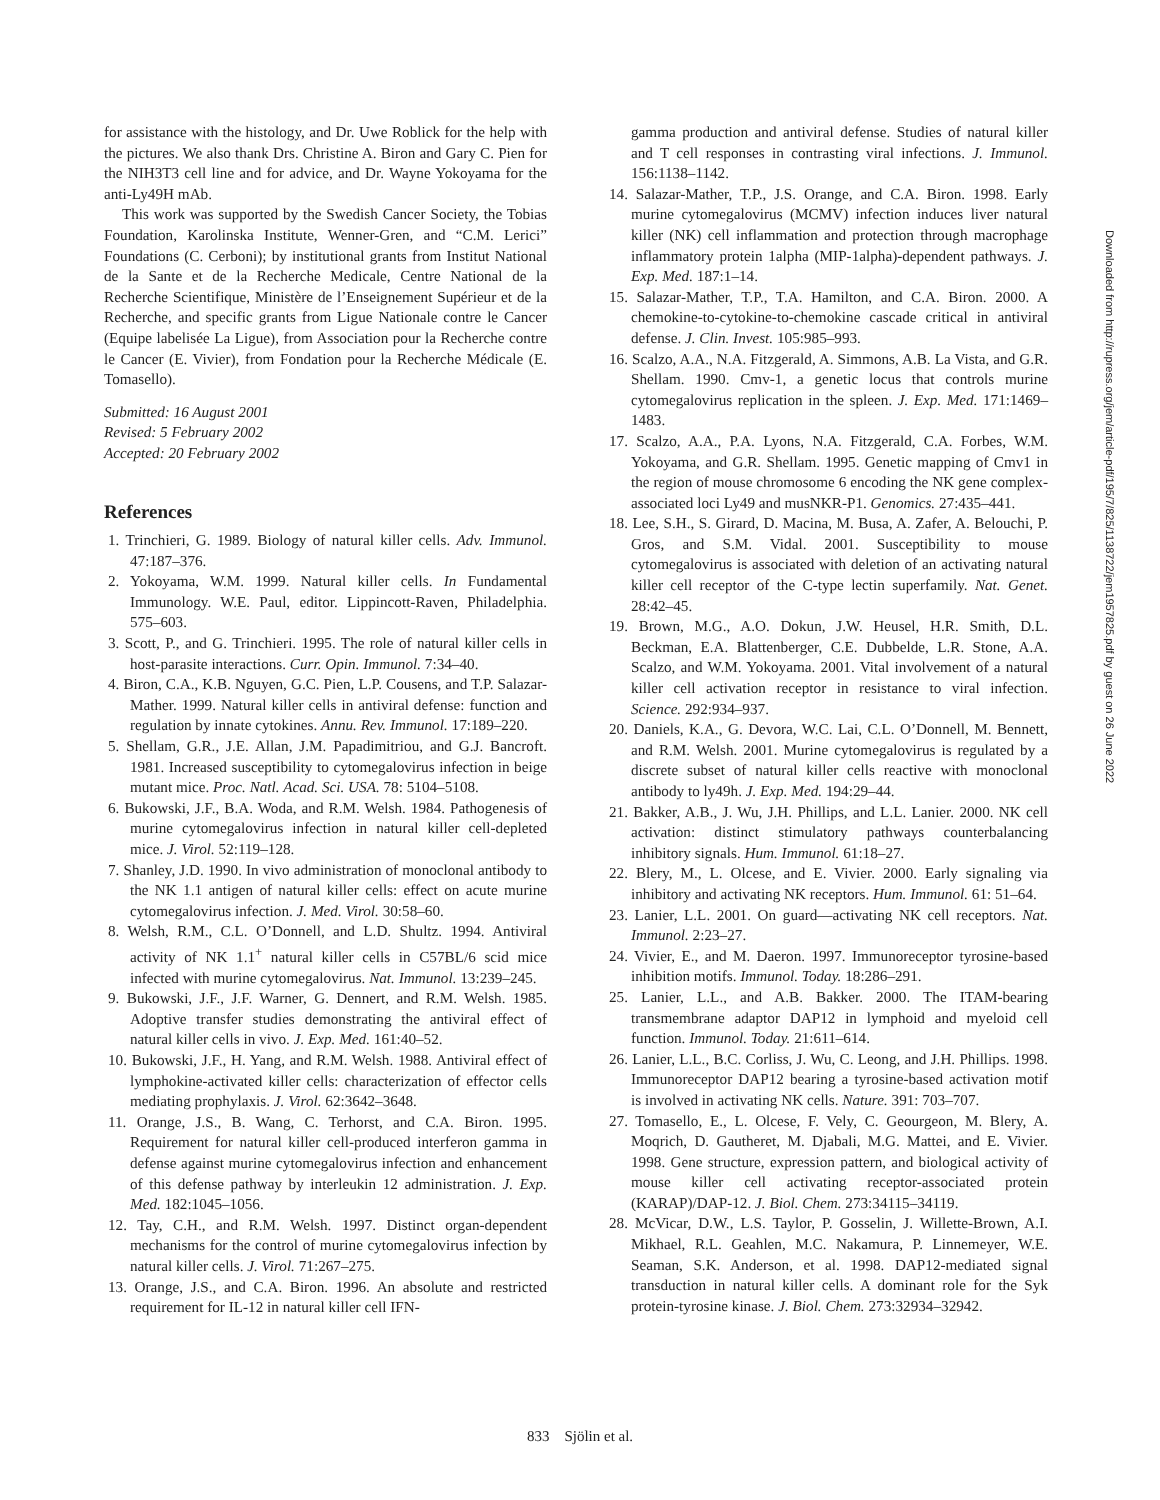for assistance with the histology, and Dr. Uwe Roblick for the help with the pictures. We also thank Drs. Christine A. Biron and Gary C. Pien for the NIH3T3 cell line and for advice, and Dr. Wayne Yokoyama for the anti-Ly49H mAb.
This work was supported by the Swedish Cancer Society, the Tobias Foundation, Karolinska Institute, Wenner-Gren, and “C.M. Lerici” Foundations (C. Cerboni); by institutional grants from Institut National de la Sante et de la Recherche Medicale, Centre National de la Recherche Scientifique, Ministère de l’Enseignement Supérieur et de la Recherche, and specific grants from Ligue Nationale contre le Cancer (Equipe labelisée La Ligue), from Association pour la Recherche contre le Cancer (E. Vivier), from Fondation pour la Recherche Médicale (E. Tomasello).
Submitted: 16 August 2001
Revised: 5 February 2002
Accepted: 20 February 2002
References
1. Trinchieri, G. 1989. Biology of natural killer cells. Adv. Immunol. 47:187–376.
2. Yokoyama, W.M. 1999. Natural killer cells. In Fundamental Immunology. W.E. Paul, editor. Lippincott-Raven, Philadelphia. 575–603.
3. Scott, P., and G. Trinchieri. 1995. The role of natural killer cells in host-parasite interactions. Curr. Opin. Immunol. 7:34–40.
4. Biron, C.A., K.B. Nguyen, G.C. Pien, L.P. Cousens, and T.P. Salazar-Mather. 1999. Natural killer cells in antiviral defense: function and regulation by innate cytokines. Annu. Rev. Immunol. 17:189–220.
5. Shellam, G.R., J.E. Allan, J.M. Papadimitriou, and G.J. Bancroft. 1981. Increased susceptibility to cytomegalovirus infection in beige mutant mice. Proc. Natl. Acad. Sci. USA. 78: 5104–5108.
6. Bukowski, J.F., B.A. Woda, and R.M. Welsh. 1984. Pathogenesis of murine cytomegalovirus infection in natural killer cell-depleted mice. J. Virol. 52:119–128.
7. Shanley, J.D. 1990. In vivo administration of monoclonal antibody to the NK 1.1 antigen of natural killer cells: effect on acute murine cytomegalovirus infection. J. Med. Virol. 30:58–60.
8. Welsh, R.M., C.L. O’Donnell, and L.D. Shultz. 1994. Antiviral activity of NK 1.1<sup>+</sup> natural killer cells in C57BL/6 scid mice infected with murine cytomegalovirus. Nat. Immunol. 13:239–245.
9. Bukowski, J.F., J.F. Warner, G. Dennert, and R.M. Welsh. 1985. Adoptive transfer studies demonstrating the antiviral effect of natural killer cells in vivo. J. Exp. Med. 161:40–52.
10. Bukowski, J.F., H. Yang, and R.M. Welsh. 1988. Antiviral effect of lymphokine-activated killer cells: characterization of effector cells mediating prophylaxis. J. Virol. 62:3642–3648.
11. Orange, J.S., B. Wang, C. Terhorst, and C.A. Biron. 1995. Requirement for natural killer cell-produced interferon gamma in defense against murine cytomegalovirus infection and enhancement of this defense pathway by interleukin 12 administration. J. Exp. Med. 182:1045–1056.
12. Tay, C.H., and R.M. Welsh. 1997. Distinct organ-dependent mechanisms for the control of murine cytomegalovirus infection by natural killer cells. J. Virol. 71:267–275.
13. Orange, J.S., and C.A. Biron. 1996. An absolute and restricted requirement for IL-12 in natural killer cell IFN-
gamma production and antiviral defense. Studies of natural killer and T cell responses in contrasting viral infections. J. Immunol. 156:1138–1142.
14. Salazar-Mather, T.P., J.S. Orange, and C.A. Biron. 1998. Early murine cytomegalovirus (MCMV) infection induces liver natural killer (NK) cell inflammation and protection through macrophage inflammatory protein 1alpha (MIP-1alpha)-dependent pathways. J. Exp. Med. 187:1–14.
15. Salazar-Mather, T.P., T.A. Hamilton, and C.A. Biron. 2000. A chemokine-to-cytokine-to-chemokine cascade critical in antiviral defense. J. Clin. Invest. 105:985–993.
16. Scalzo, A.A., N.A. Fitzgerald, A. Simmons, A.B. La Vista, and G.R. Shellam. 1990. Cmv-1, a genetic locus that controls murine cytomegalovirus replication in the spleen. J. Exp. Med. 171:1469–1483.
17. Scalzo, A.A., P.A. Lyons, N.A. Fitzgerald, C.A. Forbes, W.M. Yokoyama, and G.R. Shellam. 1995. Genetic mapping of Cmv1 in the region of mouse chromosome 6 encoding the NK gene complex-associated loci Ly49 and musNKR-P1. Genomics. 27:435–441.
18. Lee, S.H., S. Girard, D. Macina, M. Busa, A. Zafer, A. Belouchi, P. Gros, and S.M. Vidal. 2001. Susceptibility to mouse cytomegalovirus is associated with deletion of an activating natural killer cell receptor of the C-type lectin superfamily. Nat. Genet. 28:42–45.
19. Brown, M.G., A.O. Dokun, J.W. Heusel, H.R. Smith, D.L. Beckman, E.A. Blattenberger, C.E. Dubbelde, L.R. Stone, A.A. Scalzo, and W.M. Yokoyama. 2001. Vital involvement of a natural killer cell activation receptor in resistance to viral infection. Science. 292:934–937.
20. Daniels, K.A., G. Devora, W.C. Lai, C.L. O’Donnell, M. Bennett, and R.M. Welsh. 2001. Murine cytomegalovirus is regulated by a discrete subset of natural killer cells reactive with monoclonal antibody to ly49h. J. Exp. Med. 194:29–44.
21. Bakker, A.B., J. Wu, J.H. Phillips, and L.L. Lanier. 2000. NK cell activation: distinct stimulatory pathways counterbalancing inhibitory signals. Hum. Immunol. 61:18–27.
22. Blery, M., L. Olcese, and E. Vivier. 2000. Early signaling via inhibitory and activating NK receptors. Hum. Immunol. 61: 51–64.
23. Lanier, L.L. 2001. On guard—activating NK cell receptors. Nat. Immunol. 2:23–27.
24. Vivier, E., and M. Daeron. 1997. Immunoreceptor tyrosine-based inhibition motifs. Immunol. Today. 18:286–291.
25. Lanier, L.L., and A.B. Bakker. 2000. The ITAM-bearing transmembrane adaptor DAP12 in lymphoid and myeloid cell function. Immunol. Today. 21:611–614.
26. Lanier, L.L., B.C. Corliss, J. Wu, C. Leong, and J.H. Phillips. 1998. Immunoreceptor DAP12 bearing a tyrosine-based activation motif is involved in activating NK cells. Nature. 391: 703–707.
27. Tomasello, E., L. Olcese, F. Vely, C. Geourgeon, M. Blery, A. Moqrich, D. Gautheret, M. Djabali, M.G. Mattei, and E. Vivier. 1998. Gene structure, expression pattern, and biological activity of mouse killer cell activating receptor-associated protein (KARAP)/DAP-12. J. Biol. Chem. 273:34115–34119.
28. McVicar, D.W., L.S. Taylor, P. Gosselin, J. Willette-Brown, A.I. Mikhael, R.L. Geahlen, M.C. Nakamura, P. Linnemeyer, W.E. Seaman, S.K. Anderson, et al. 1998. DAP12-mediated signal transduction in natural killer cells. A dominant role for the Syk protein-tyrosine kinase. J. Biol. Chem. 273:32934–32942.
833 Sjölin et al.
Downloaded from http://rupress.org/jem/article-pdf/195/7/825/1138722/jem1957825.pdf by guest on 26 June 2022